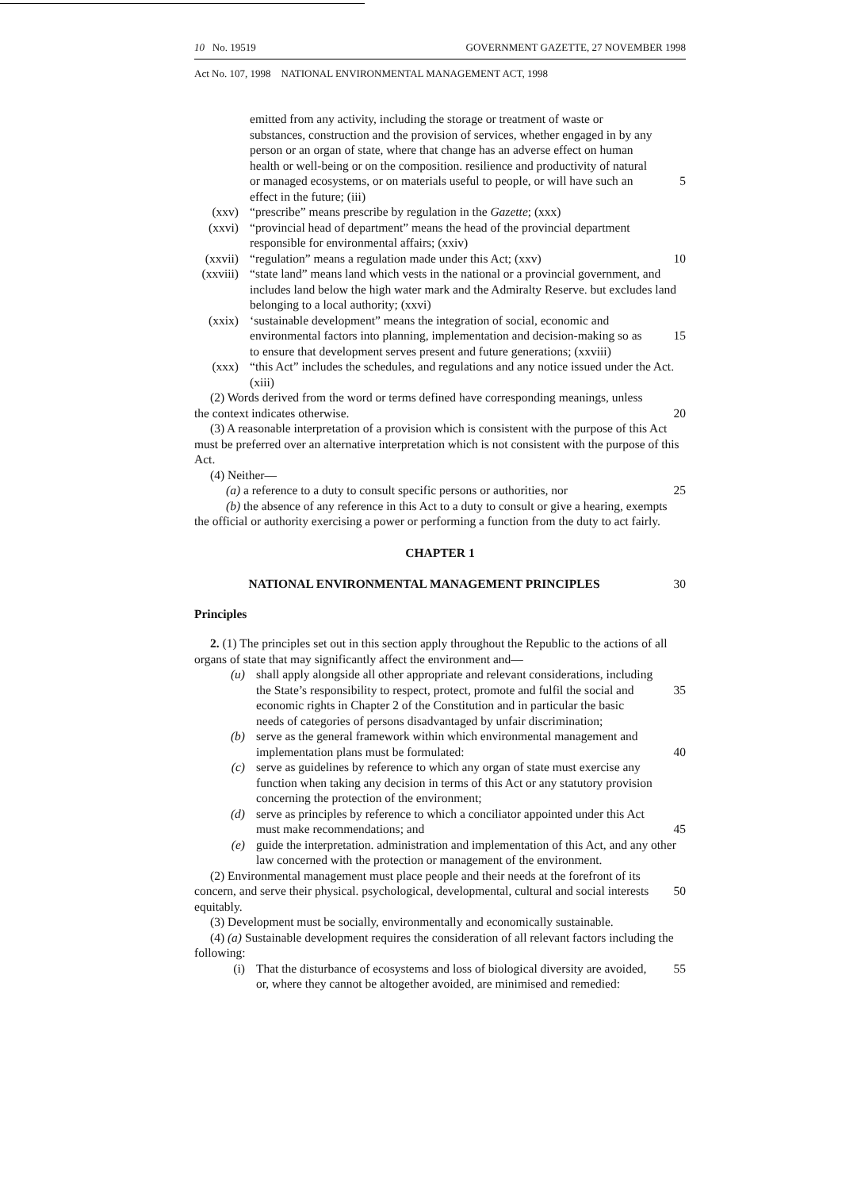10 No. 19519 GOVERNMENT GAZETTE, 27 NOVEMBER 1998
Act No. 107, 1998 NATIONAL ENVIRONMENTAL MANAGEMENT ACT, 1998
emitted from any activity, including the storage or treatment of waste or substances, construction and the provision of services, whether engaged in by any person or an organ of state, where that change has an adverse effect on human health or well-being or on the composition. resilience and productivity of natural or managed ecosystems, or on materials useful to people, or will have such an effect in the future; (iii)
5
(xxv) “prescribe” means prescribe by regulation in the Gazette; (xxx)
(xxvi) “provincial head of department” means the head of the provincial department responsible for environmental affairs; (xxiv)
(xxvii) “regulation” means a regulation made under this Act; (xxv) 10
(xxviii) “state land” means land which vests in the national or a provincial government, and includes land below the high water mark and the Admiralty Reserve. but excludes land belonging to a local authority; (xxvi)
(xxix) ‘sustainable development” means the integration of social, economic and environmental factors into planning, implementation and decision-making so as to ensure that development serves present and future generations; (xxviii)
15
(xxx) “this Act” includes the schedules, and regulations and any notice issued under the Act. (xiii)
(2) Words derived from the word or terms defined have corresponding meanings, unless the context indicates otherwise.
20
(3) A reasonable interpretation of a provision which is consistent with the purpose of this Act must be preferred over an alternative interpretation which is not consistent with the purpose of this Act.
(4) Neither—
(a) a reference to a duty to consult specific persons or authorities, nor
25
(b) the absence of any reference in this Act to a duty to consult or give a hearing, exempts the official or authority exercising a power or performing a function from the duty to act fairly.
CHAPTER 1
NATIONAL ENVIRONMENTAL MANAGEMENT PRINCIPLES 30
Principles
2. (1) The principles set out in this section apply throughout the Republic to the actions of all organs of state that may significantly affect the environment and—
(u) shall apply alongside all other appropriate and relevant considerations, including the State’s responsibility to respect, protect, promote and fulfil the social and economic rights in Chapter 2 of the Constitution and in particular the basic needs of categories of persons disadvantaged by unfair discrimination;
35
(b) serve as the general framework within which environmental management and implementation plans must be formulated:
40
(c) serve as guidelines by reference to which any organ of state must exercise any function when taking any decision in terms of this Act or any statutory provision concerning the protection of the environment;
(d) serve as principles by reference to which a conciliator appointed under this Act must make recommendations; and
45
(e) guide the interpretation. administration and implementation of this Act, and any other law concerned with the protection or management of the environment.
(2) Environmental management must place people and their needs at the forefront of its concern, and serve their physical. psychological, developmental, cultural and social interests equitably.
50
(3) Development must be socially, environmentally and economically sustainable.
(4) (a) Sustainable development requires the consideration of all relevant factors including the following:
(i) That the disturbance of ecosystems and loss of biological diversity are avoided, or, where they cannot be altogether avoided, are minimised and remedied:
55